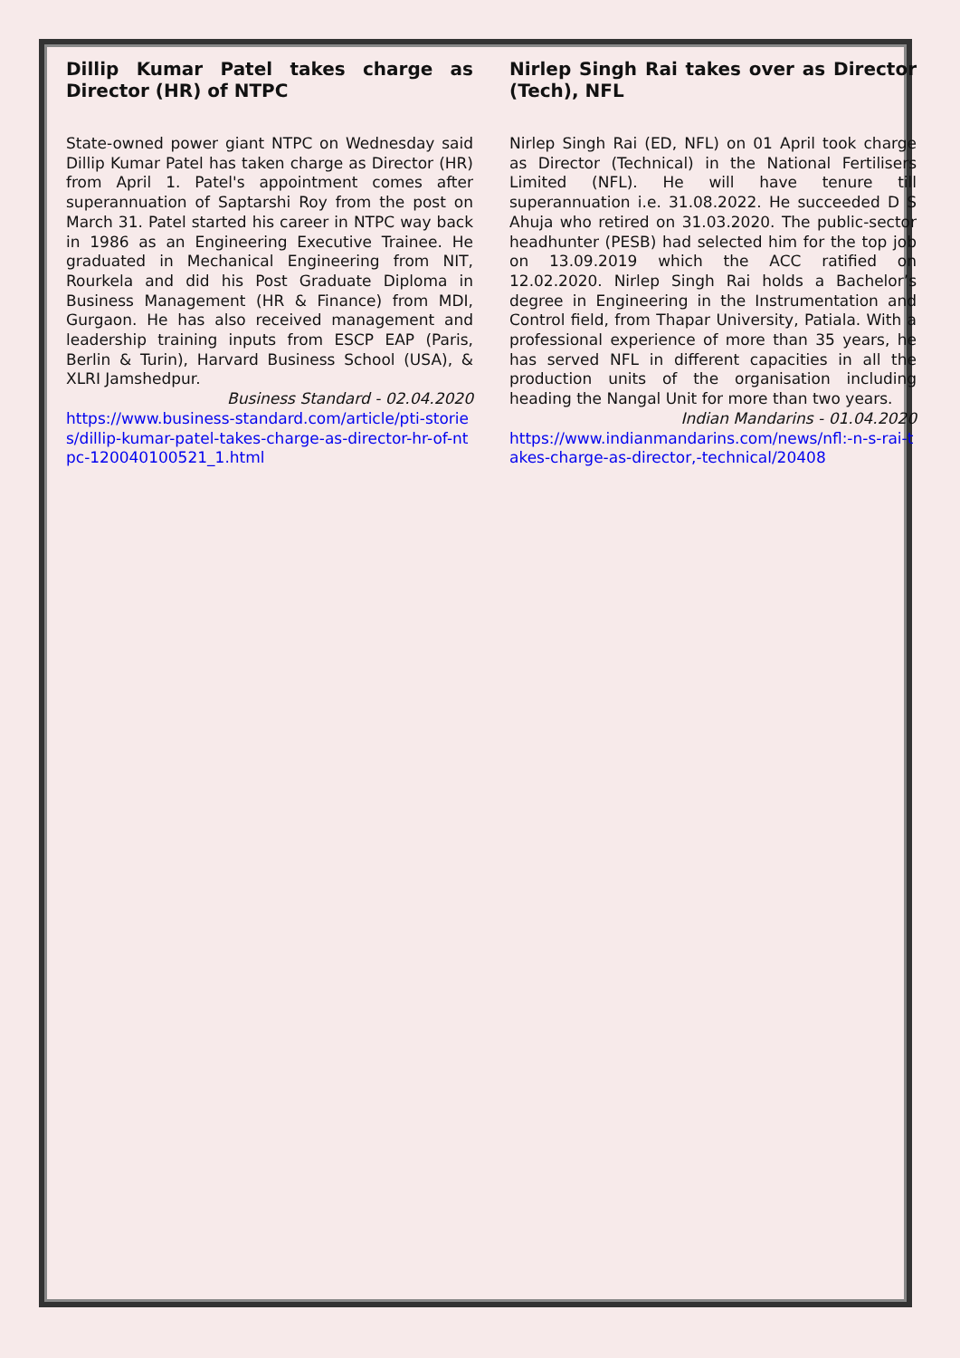Dillip Kumar Patel takes charge as Director (HR) of NTPC
State-owned power giant NTPC on Wednesday said Dillip Kumar Patel has taken charge as Director (HR) from April 1. Patel's appointment comes after superannuation of Saptarshi Roy from the post on March 31. Patel started his career in NTPC way back in 1986 as an Engineering Executive Trainee. He graduated in Mechanical Engineering from NIT, Rourkela and did his Post Graduate Diploma in Business Management (HR & Finance) from MDI, Gurgaon. He has also received management and leadership training inputs from ESCP EAP (Paris, Berlin & Turin), Harvard Business School (USA), & XLRI Jamshedpur.
Business Standard - 02.04.2020
https://www.business-standard.com/article/pti-stories/dillip-kumar-patel-takes-charge-as-director-hr-of-ntpc-120040100521_1.html
Nirlep Singh Rai takes over as Director (Tech), NFL
Nirlep Singh Rai (ED, NFL) on 01 April took charge as Director (Technical) in the National Fertilisers Limited (NFL). He will have tenure till superannuation i.e. 31.08.2022. He succeeded D S Ahuja who retired on 31.03.2020. The public-sector headhunter (PESB) had selected him for the top job on 13.09.2019 which the ACC ratified on 12.02.2020. Nirlep Singh Rai holds a Bachelor’s degree in Engineering in the Instrumentation and Control field, from Thapar University, Patiala. With a professional experience of more than 35 years, he has served NFL in different capacities in all the production units of the organisation including heading the Nangal Unit for more than two years.
Indian Mandarins - 01.04.2020
https://www.indianmandarins.com/news/nfl:-n-s-rai-takes-charge-as-director,-technical/20408